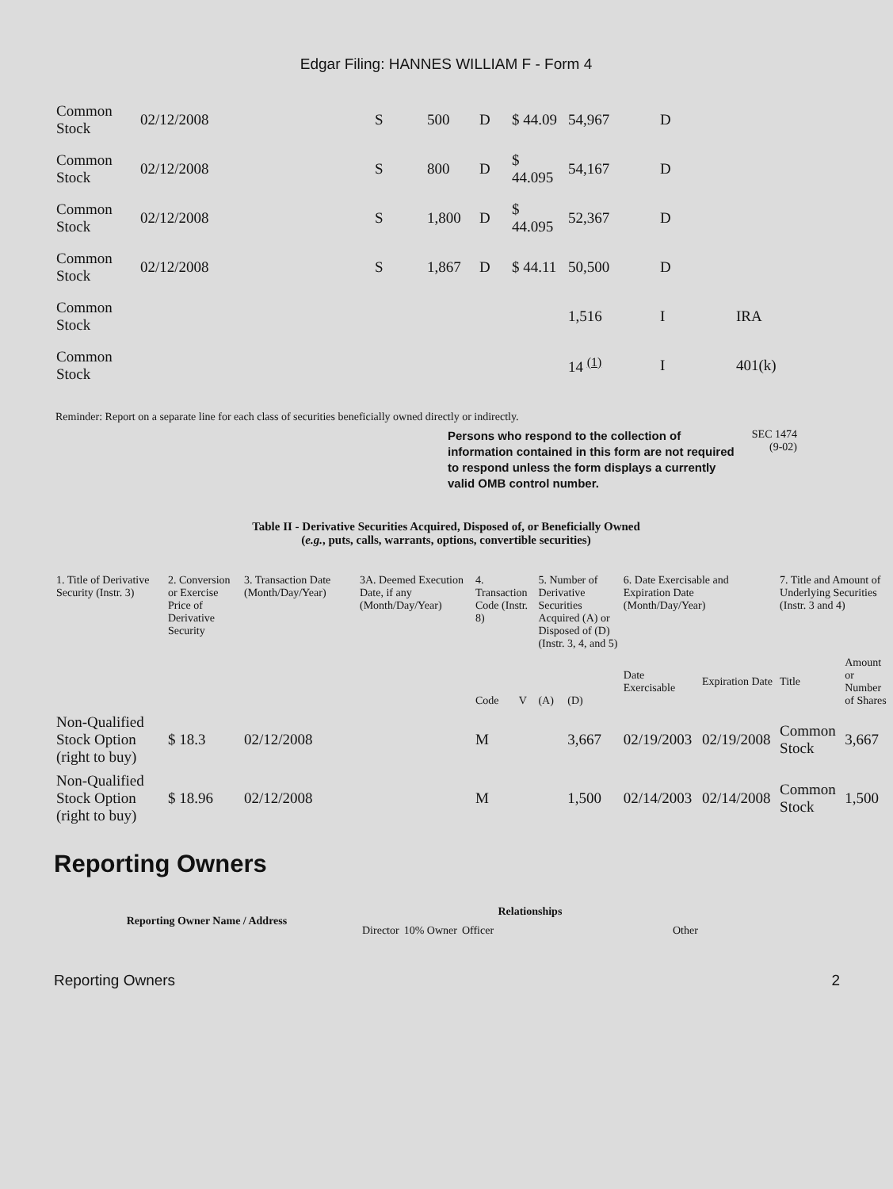Edgar Filing: HANNES WILLIAM F - Form 4
| Common Stock | 02/12/2008 | S | 500 | D | $ 44.09 | 54,967 | D | |
| Common Stock | 02/12/2008 | S | 800 | D | $ 44.095 | 54,167 | D | |
| Common Stock | 02/12/2008 | S | 1,800 | D | $ 44.095 | 52,367 | D | |
| Common Stock | 02/12/2008 | S | 1,867 | D | $ 44.11 | 50,500 | D | |
| Common Stock | | | | | | 1,516 | I | IRA |
| Common Stock | | | | | | 14 <sup>(1)</sup> | I | 401(k) |
Reminder: Report on a separate line for each class of securities beneficially owned directly or indirectly.
Persons who respond to the collection of information contained in this form are not required to respond unless the form displays a currently valid OMB control number.
SEC 1474
(9-02)
Table II - Derivative Securities Acquired, Disposed of, or Beneficially Owned
(e.g., puts, calls, warrants, options, convertible securities)
| 1. Title of Derivative Security (Instr. 3) | 2. Conversion or Exercise Price of Derivative Security | 3. Transaction Date (Month/Day/Year) | 3A. Deemed Execution Date, if any (Month/Day/Year) | 4. Transaction Code (Instr. 8) | | 5. Number of Derivative Securities Acquired (A) or Disposed of (D) (Instr. 3, 4, and 5) | | 6. Date Exercisable and Expiration Date (Month/Day/Year) | | 7. Title and Amount of Underlying Securities (Instr. 3 and 4) | |
| --- | --- | --- | --- | --- | --- | --- | --- | --- | --- | --- | --- |
| | | | | Code | V | (A) | (D) | Date Exercisable | Expiration Date | Title | Amount or Number of Shares |
| Non-Qualified Stock Option (right to buy) | $ 18.3 | 02/12/2008 | | M | | | 3,667 | 02/19/2003 | 02/19/2008 | Common Stock | 3,667 |
| Non-Qualified Stock Option (right to buy) | $ 18.96 | 02/12/2008 | | M | | | 1,500 | 02/14/2003 | 02/14/2008 | Common Stock | 1,500 |
Reporting Owners
| Reporting Owner Name / Address | Relationships | | | |
| --- | --- | --- | --- | --- |
| | Director | 10% Owner | Officer | Other |
Reporting Owners 2